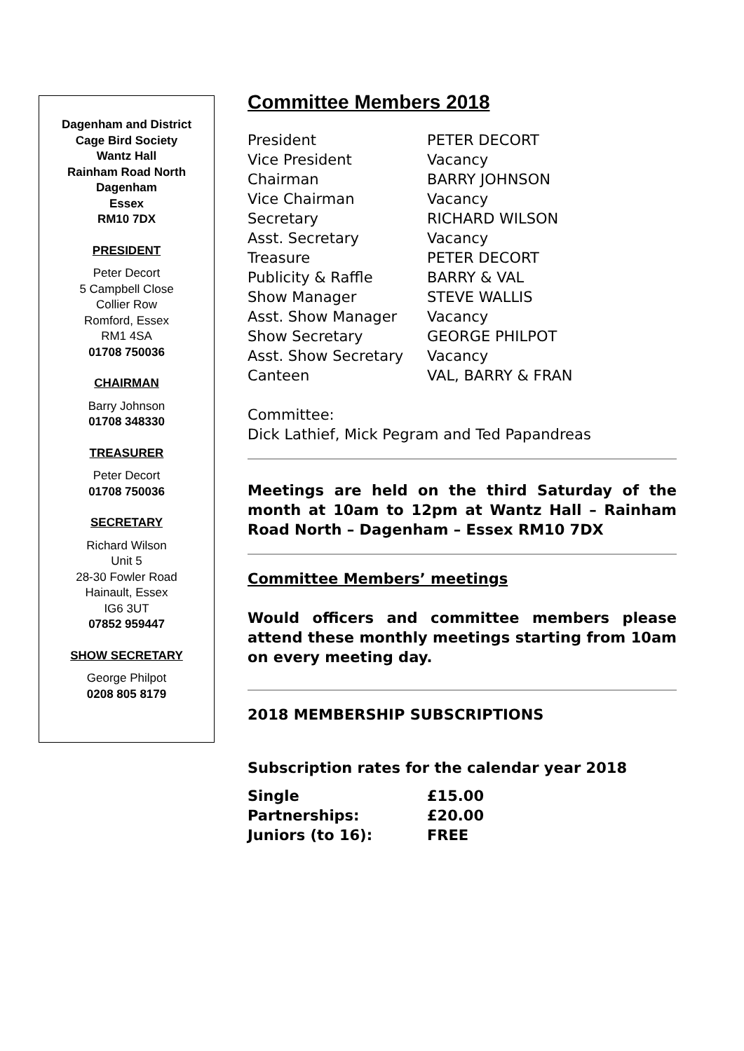Dagenham and District
Cage Bird Society
Wantz Hall
Rainham Road North
Dagenham
Essex
RM10 7DX
PRESIDENT
Peter Decort
5 Campbell Close
Collier Row
Romford, Essex
RM1 4SA
01708 750036
CHAIRMAN
Barry Johnson
01708 348330
TREASURER
Peter Decort
01708 750036
SECRETARY
Richard Wilson
Unit 5
28-30 Fowler Road
Hainault, Essex
IG6 3UT
07852 959447
SHOW SECRETARY
George Philpot
0208 805 8179
Committee Members 2018
| President | PETER DECORT |
| Vice President | Vacancy |
| Chairman | BARRY JOHNSON |
| Vice Chairman | Vacancy |
| Secretary | RICHARD WILSON |
| Asst. Secretary | Vacancy |
| Treasure | PETER DECORT |
| Publicity & Raffle | BARRY & VAL |
| Show Manager | STEVE WALLIS |
| Asst. Show Manager | Vacancy |
| Show Secretary | GEORGE PHILPOT |
| Asst. Show Secretary | Vacancy |
| Canteen | VAL, BARRY & FRAN |
Committee:
Dick Lathief, Mick Pegram and Ted Papandreas
Meetings are held on the third Saturday of the month at 10am to 12pm at Wantz Hall – Rainham Road North – Dagenham – Essex RM10 7DX
Committee Members’ meetings
Would officers and committee members please attend these monthly meetings starting from 10am on every meeting day.
2018 MEMBERSHIP SUBSCRIPTIONS
Subscription rates for the calendar year 2018
| Single | £15.00 |
| Partnerships: | £20.00 |
| Juniors (to 16): | FREE |